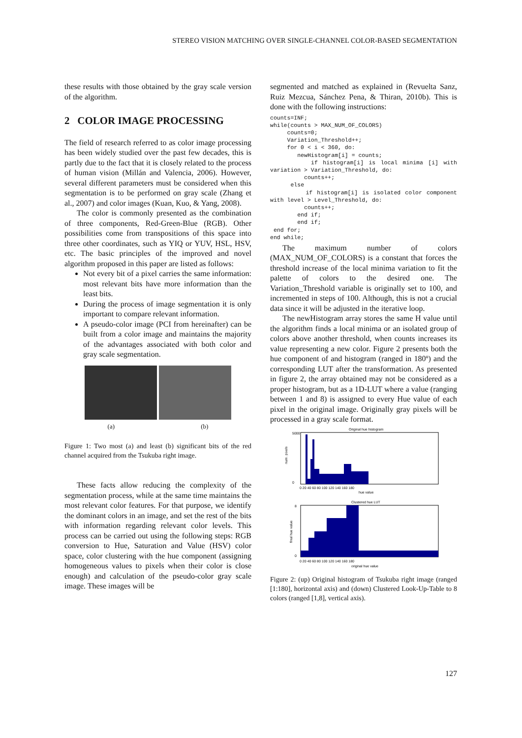STEREO VISION MATCHING OVER SINGLE-CHANNEL COLOR-BASED SEGMENTATION
these results with those obtained by the gray scale version of the algorithm.
2 COLOR IMAGE PROCESSING
The field of research referred to as color image processing has been widely studied over the past few decades, this is partly due to the fact that it is closely related to the process of human vision (Millán and Valencia, 2006). However, several different parameters must be considered when this segmentation is to be performed on gray scale (Zhang et al., 2007) and color images (Kuan, Kuo, & Yang, 2008).
The color is commonly presented as the combination of three components, Red-Green-Blue (RGB). Other possibilities come from transpositions of this space into three other coordinates, such as YIQ or YUV, HSL, HSV, etc. The basic principles of the improved and novel algorithm proposed in this paper are listed as follows:
Not every bit of a pixel carries the same information: most relevant bits have more information than the least bits.
During the process of image segmentation it is only important to compare relevant information.
A pseudo-color image (PCI from hereinafter) can be built from a color image and maintains the majority of the advantages associated with both color and gray scale segmentation.
(a) (b)
Figure 1: Two most (a) and least (b) significant bits of the red channel acquired from the Tsukuba right image.
These facts allow reducing the complexity of the segmentation process, while at the same time maintains the most relevant color features. For that purpose, we identify the dominant colors in an image, and set the rest of the bits with information regarding relevant color levels. This process can be carried out using the following steps: RGB conversion to Hue, Saturation and Value (HSV) color space, color clustering with the hue component (assigning homogeneous values to pixels when their color is close enough) and calculation of the pseudo-color gray scale image. These images will be
segmented and matched as explained in (Revuelta Sanz, Ruiz Mezcua, Sánchez Pena, & Thiran, 2010b). This is done with the following instructions:
counts=INF;
while(counts > MAX_NUM_OF_COLORS)
     counts=0;
     Variation_Threshold++;
     for 0 < i < 360, do:
        newHistogram[i] = counts;
        if histogram[i] is local minima [i] with variation > Variation_Threshold, do:
          counts++;
      else
        if histogram[i] is isolated color component with level > Level_Threshold, do:
          counts++;
        end if;
        end if;
 end for;
end while;
The maximum number of colors (MAX_NUM_OF_COLORS) is a constant that forces the threshold increase of the local minima variation to fit the palette of colors to the desired one. The Variation_Threshold variable is originally set to 100, and incremented in steps of 100. Although, this is not a crucial data since it will be adjusted in the iterative loop.
The newHistogram array stores the same H value until the algorithm finds a local minima or an isolated group of colors above another threshold, when counts increases its value representing a new color. Figure 2 presents both the hue component of and histogram (ranged in 180º) and the corresponding LUT after the transformation. As presented in figure 2, the array obtained may not be considered as a proper histogram, but as a 1D-LUT where a value (ranging between 1 and 8) is assigned to every Hue value of each pixel in the original image. Originally gray pixels will be processed in a gray scale format.
Original hue histogram
5000
0
0 20 40 60 80 100 120 140 160 180
hue value
num. pixels
Clustered hue LUT
8
0
0 20 40 60 80 100 120 140 160 180
original hue value
final hue value
Figure 2: (up) Original histogram of Tsukuba right image (ranged [1:180], horizontal axis) and (down) Clustered Look-Up-Table to 8 colors (ranged [1,8], vertical axis).
127